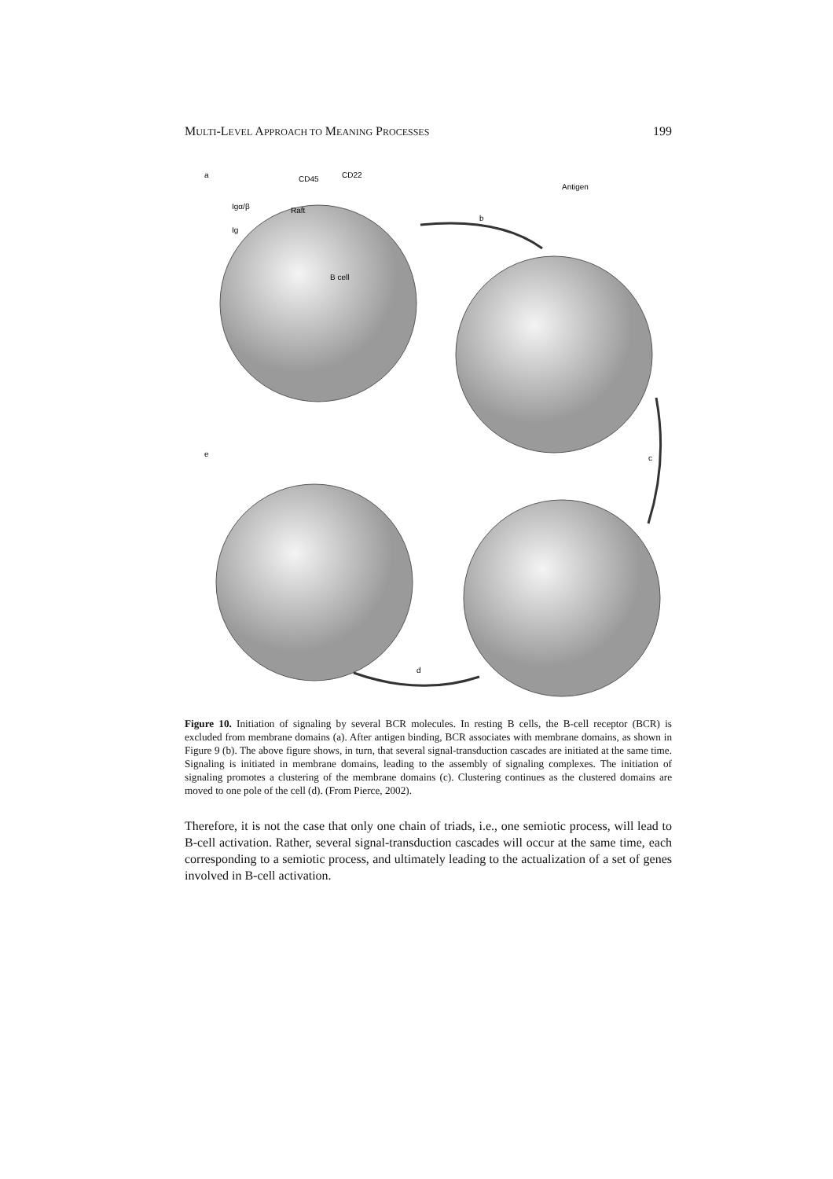MULTI-LEVEL APPROACH TO MEANING PROCESSES 199
a
CD45
CD22
Igα/β
Ig
Raft
B cell
Antigen
b
c
d
e
Figure 10. Initiation of signaling by several BCR molecules. In resting B cells, the B-cell receptor (BCR) is excluded from membrane domains (a). After antigen binding, BCR associates with membrane domains, as shown in Figure 9 (b). The above figure shows, in turn, that several signal-transduction cascades are initiated at the same time. Signaling is initiated in membrane domains, leading to the assembly of signaling complexes. The initiation of signaling promotes a clustering of the membrane domains (c). Clustering continues as the clustered domains are moved to one pole of the cell (d). (From Pierce, 2002).
Therefore, it is not the case that only one chain of triads, i.e., one semiotic process, will lead to B-cell activation. Rather, several signal-transduction cascades will occur at the same time, each corresponding to a semiotic process, and ultimately leading to the actualization of a set of genes involved in B-cell activation.